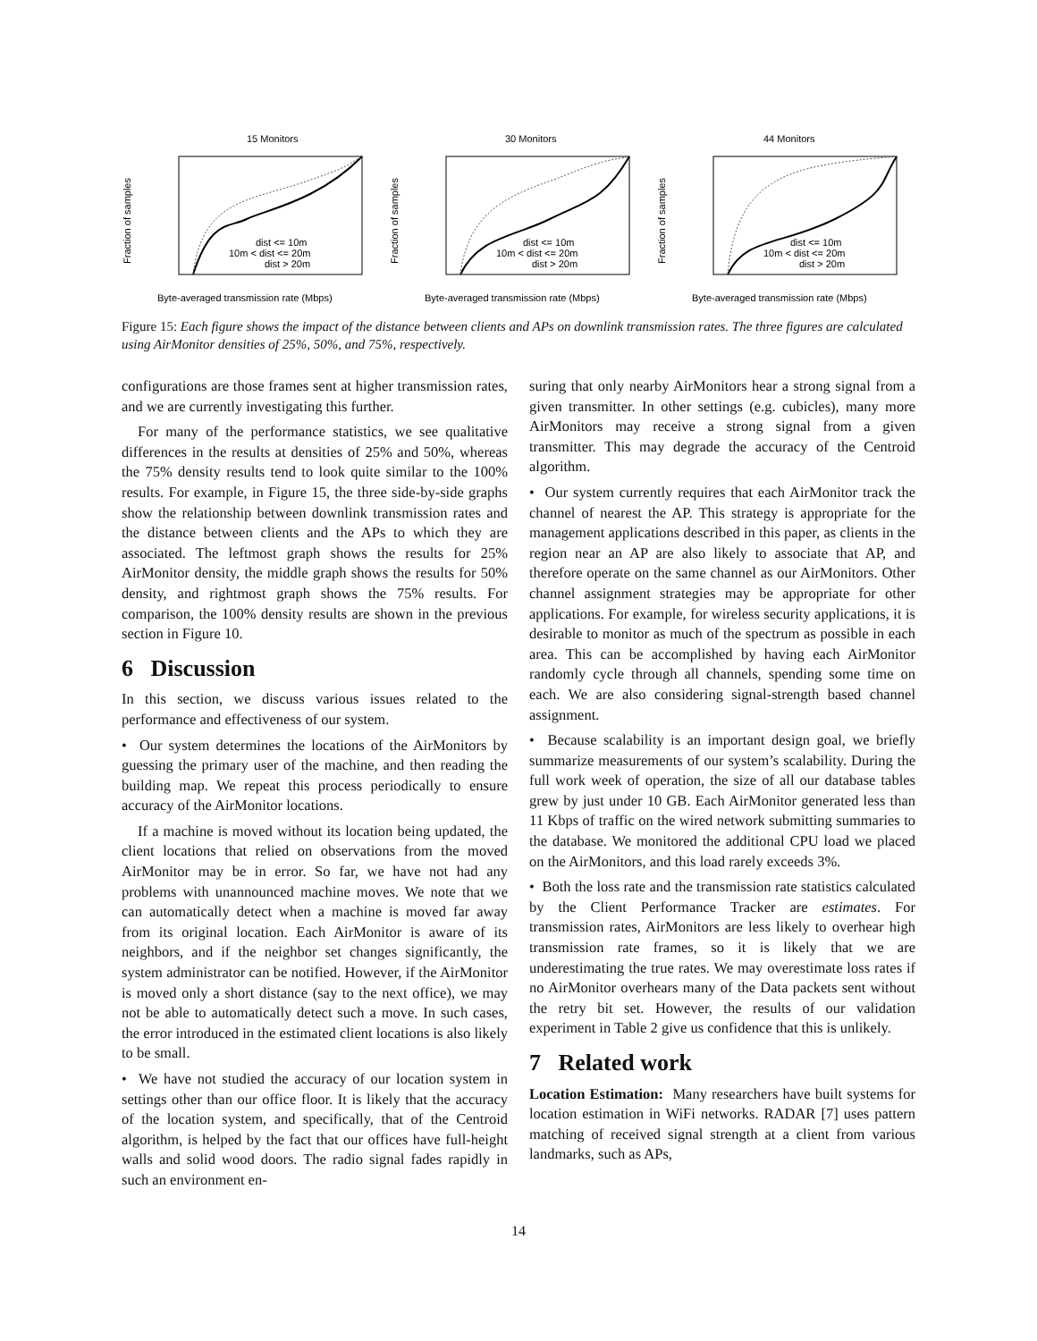15 Monitors
Fraction of samples
dist <= 10m
10m < dist <= 20m
dist > 20m
Byte-averaged transmission rate (Mbps)
30 Monitors
Fraction of samples
dist <= 10m
10m < dist <= 20m
dist > 20m
Byte-averaged transmission rate (Mbps)
44 Monitors
Fraction of samples
dist <= 10m
10m < dist <= 20m
dist > 20m
Byte-averaged transmission rate (Mbps)
Figure 15: Each figure shows the impact of the distance between clients and APs on downlink transmission rates. The three figures are calculated using AirMonitor densities of 25%, 50%, and 75%, respectively.
configurations are those frames sent at higher transmission rates, and we are currently investigating this further.
For many of the performance statistics, we see qualitative differences in the results at densities of 25% and 50%, whereas the 75% density results tend to look quite similar to the 100% results. For example, in Figure 15, the three side-by-side graphs show the relationship between downlink transmission rates and the distance between clients and the APs to which they are associated. The leftmost graph shows the results for 25% AirMonitor density, the middle graph shows the results for 50% density, and rightmost graph shows the 75% results. For comparison, the 100% density results are shown in the previous section in Figure 10.
6 Discussion
In this section, we discuss various issues related to the performance and effectiveness of our system.
• Our system determines the locations of the AirMonitors by guessing the primary user of the machine, and then reading the building map. We repeat this process periodically to ensure accuracy of the AirMonitor locations.
If a machine is moved without its location being updated, the client locations that relied on observations from the moved AirMonitor may be in error. So far, we have not had any problems with unannounced machine moves. We note that we can automatically detect when a machine is moved far away from its original location. Each AirMonitor is aware of its neighbors, and if the neighbor set changes significantly, the system administrator can be notified. However, if the AirMonitor is moved only a short distance (say to the next office), we may not be able to automatically detect such a move. In such cases, the error introduced in the estimated client locations is also likely to be small.
• We have not studied the accuracy of our location system in settings other than our office floor. It is likely that the accuracy of the location system, and specifically, that of the Centroid algorithm, is helped by the fact that our offices have full-height walls and solid wood doors. The radio signal fades rapidly in such an environment en-
suring that only nearby AirMonitors hear a strong signal from a given transmitter. In other settings (e.g. cubicles), many more AirMonitors may receive a strong signal from a given transmitter. This may degrade the accuracy of the Centroid algorithm.
• Our system currently requires that each AirMonitor track the channel of nearest the AP. This strategy is appropriate for the management applications described in this paper, as clients in the region near an AP are also likely to associate that AP, and therefore operate on the same channel as our AirMonitors. Other channel assignment strategies may be appropriate for other applications. For example, for wireless security applications, it is desirable to monitor as much of the spectrum as possible in each area. This can be accomplished by having each AirMonitor randomly cycle through all channels, spending some time on each. We are also considering signal-strength based channel assignment.
• Because scalability is an important design goal, we briefly summarize measurements of our system’s scalability. During the full work week of operation, the size of all our database tables grew by just under 10 GB. Each AirMonitor generated less than 11 Kbps of traffic on the wired network submitting summaries to the database. We monitored the additional CPU load we placed on the AirMonitors, and this load rarely exceeds 3%.
• Both the loss rate and the transmission rate statistics calculated by the Client Performance Tracker are estimates. For transmission rates, AirMonitors are less likely to overhear high transmission rate frames, so it is likely that we are underestimating the true rates. We may overestimate loss rates if no AirMonitor overhears many of the Data packets sent without the retry bit set. However, the results of our validation experiment in Table 2 give us confidence that this is unlikely.
7 Related work
Location Estimation: Many researchers have built systems for location estimation in WiFi networks. RADAR [7] uses pattern matching of received signal strength at a client from various landmarks, such as APs,
14